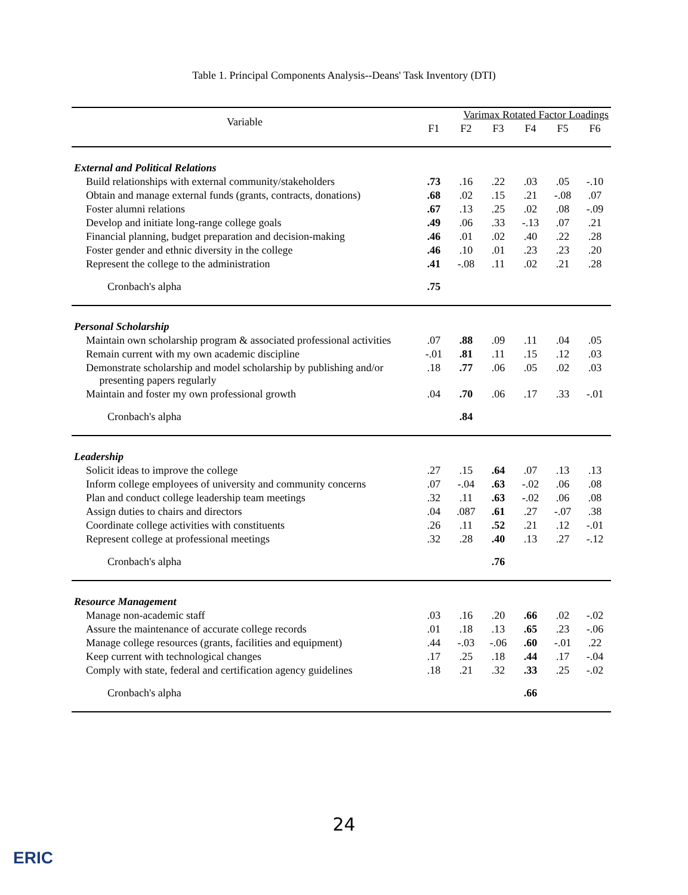Table 1. Principal Components Analysis--Deans' Task Inventory (DTI)
| Variable | Varimax Rotated Factor Loadings | | | | | |
| --- | --- | --- | --- | --- | --- | --- |
| | F1 | F2 | F3 | F4 | F5 | F6 |
| External and Political Relations | | | | | | |
| Build relationships with external community/stakeholders | .73 | .16 | .22 | .03 | .05 | -.10 |
| Obtain and manage external funds (grants, contracts, donations) | .68 | .02 | .15 | .21 | -.08 | .07 |
| Foster alumni relations | .67 | .13 | .25 | .02 | .08 | -.09 |
| Develop and initiate long-range college goals | .49 | .06 | .33 | -.13 | .07 | .21 |
| Financial planning, budget preparation and decision-making | .46 | .01 | .02 | .40 | .22 | .28 |
| Foster gender and ethnic diversity in the college | .46 | .10 | .01 | .23 | .23 | .20 |
| Represent the college to the administration | .41 | -.08 | .11 | .02 | .21 | .28 |
| Cronbach's alpha | .75 | | | | | |
| Personal Scholarship | | | | | | |
| Maintain own scholarship program & associated professional activities | .07 | .88 | .09 | .11 | .04 | .05 |
| Remain current with my own academic discipline | -.01 | .81 | .11 | .15 | .12 | .03 |
| Demonstrate scholarship and model scholarship by publishing and/or presenting papers regularly | .18 | .77 | .06 | .05 | .02 | .03 |
| Maintain and foster my own professional growth | .04 | .70 | .06 | .17 | .33 | -.01 |
| Cronbach's alpha | | .84 | | | | |
| Leadership | | | | | | |
| Solicit ideas to improve the college | .27 | .15 | .64 | .07 | .13 | .13 |
| Inform college employees of university and community concerns | .07 | -.04 | .63 | -.02 | .06 | .08 |
| Plan and conduct college leadership team meetings | .32 | .11 | .63 | -.02 | .06 | .08 |
| Assign duties to chairs and directors | .04 | .087 | .61 | .27 | -.07 | .38 |
| Coordinate college activities with constituents | .26 | .11 | .52 | .21 | .12 | -.01 |
| Represent college at professional meetings | .32 | .28 | .40 | .13 | .27 | -.12 |
| Cronbach's alpha | | | .76 | | | |
| Resource Management | | | | | | |
| Manage non-academic staff | .03 | .16 | .20 | .66 | .02 | -.02 |
| Assure the maintenance of accurate college records | .01 | .18 | .13 | .65 | .23 | -.06 |
| Manage college resources (grants, facilities and equipment) | .44 | -.03 | -.06 | .60 | -.01 | .22 |
| Keep current with technological changes | .17 | .25 | .18 | .44 | .17 | -.04 |
| Comply with state, federal and certification agency guidelines | .18 | .21 | .32 | .33 | .25 | -.02 |
| Cronbach's alpha | | | | .66 | | |
24
ERIC